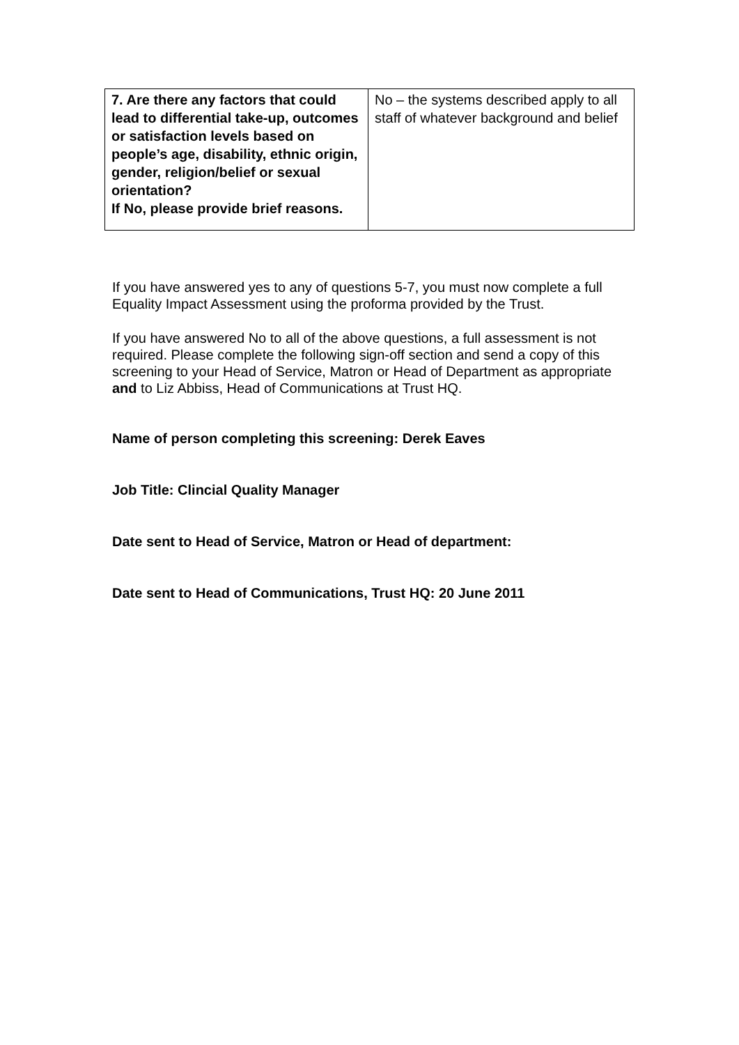| 7. Are there any factors that could lead to differential take-up, outcomes or satisfaction levels based on people’s age, disability, ethnic origin, gender, religion/belief or sexual orientation? If No, please provide brief reasons. | No – the systems described apply to all staff of whatever background and belief |
If you have answered yes to any of questions 5-7, you must now complete a full Equality Impact Assessment using the proforma provided by the Trust.
If you have answered No to all of the above questions, a full assessment is not required. Please complete the following sign-off section and send a copy of this screening to your Head of Service, Matron or Head of Department as appropriate and to Liz Abbiss, Head of Communications at Trust HQ.
Name of person completing this screening: Derek Eaves
Job Title: Clincial Quality Manager
Date sent to Head of Service, Matron or Head of department:
Date sent to Head of Communications, Trust HQ: 20 June 2011